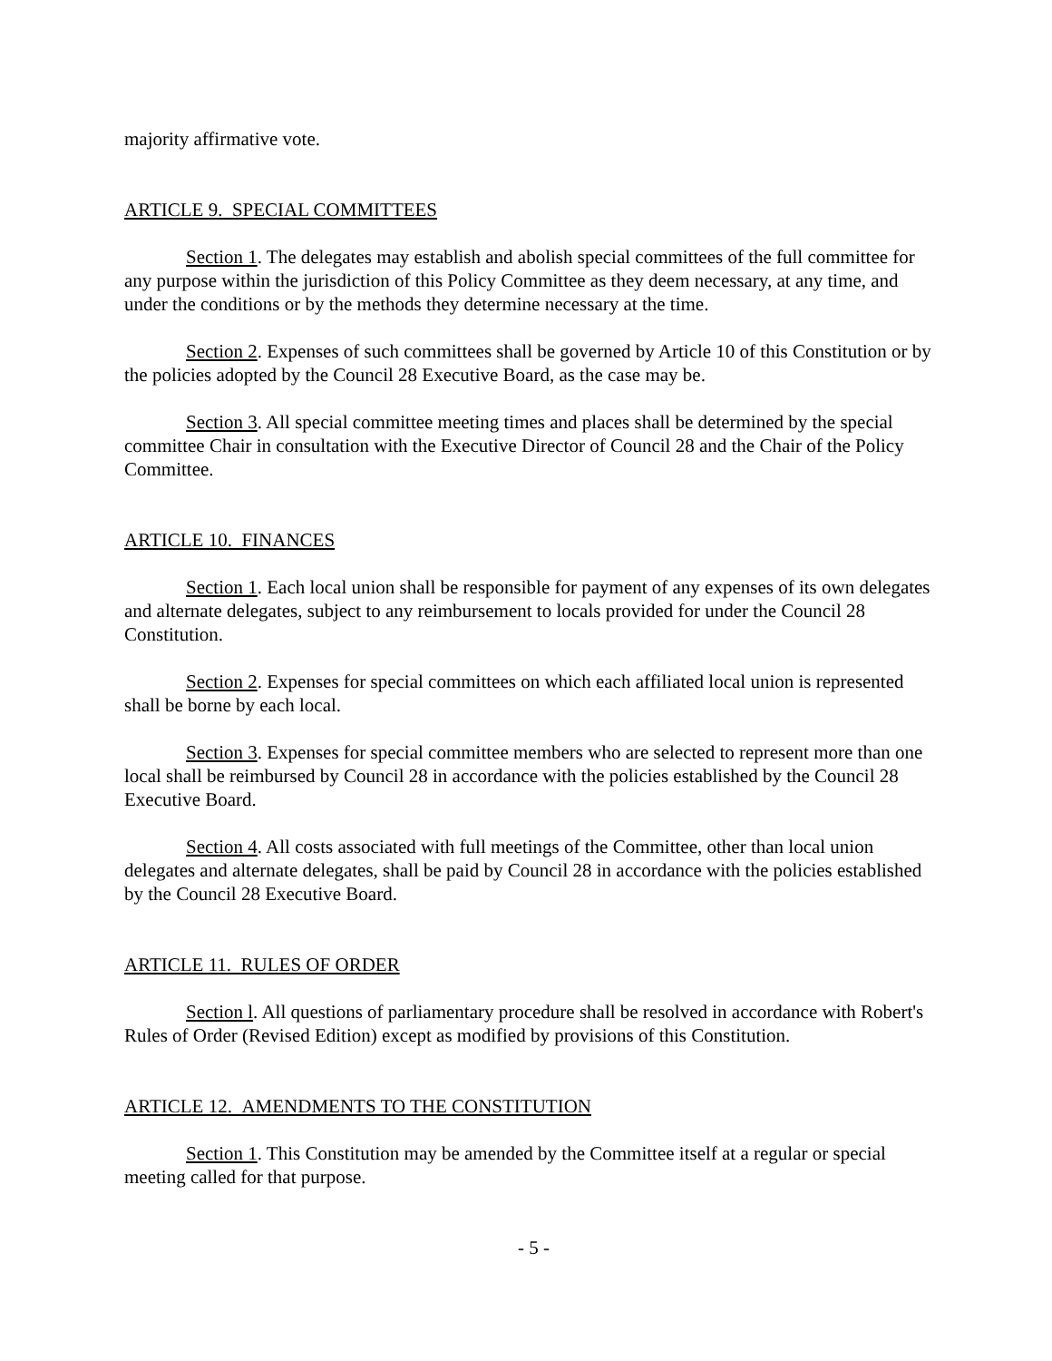majority affirmative vote.
ARTICLE 9. SPECIAL COMMITTEES
Section 1. The delegates may establish and abolish special committees of the full committee for any purpose within the jurisdiction of this Policy Committee as they deem necessary, at any time, and under the conditions or by the methods they determine necessary at the time.
Section 2. Expenses of such committees shall be governed by Article 10 of this Constitution or by the policies adopted by the Council 28 Executive Board, as the case may be.
Section 3. All special committee meeting times and places shall be determined by the special committee Chair in consultation with the Executive Director of Council 28 and the Chair of the Policy Committee.
ARTICLE 10. FINANCES
Section 1. Each local union shall be responsible for payment of any expenses of its own delegates and alternate delegates, subject to any reimbursement to locals provided for under the Council 28 Constitution.
Section 2. Expenses for special committees on which each affiliated local union is represented shall be borne by each local.
Section 3. Expenses for special committee members who are selected to represent more than one local shall be reimbursed by Council 28 in accordance with the policies established by the Council 28 Executive Board.
Section 4. All costs associated with full meetings of the Committee, other than local union delegates and alternate delegates, shall be paid by Council 28 in accordance with the policies established by the Council 28 Executive Board.
ARTICLE 11. RULES OF ORDER
Section l. All questions of parliamentary procedure shall be resolved in accordance with Robert's Rules of Order (Revised Edition) except as modified by provisions of this Constitution.
ARTICLE 12. AMENDMENTS TO THE CONSTITUTION
Section 1. This Constitution may be amended by the Committee itself at a regular or special meeting called for that purpose.
- 5 -